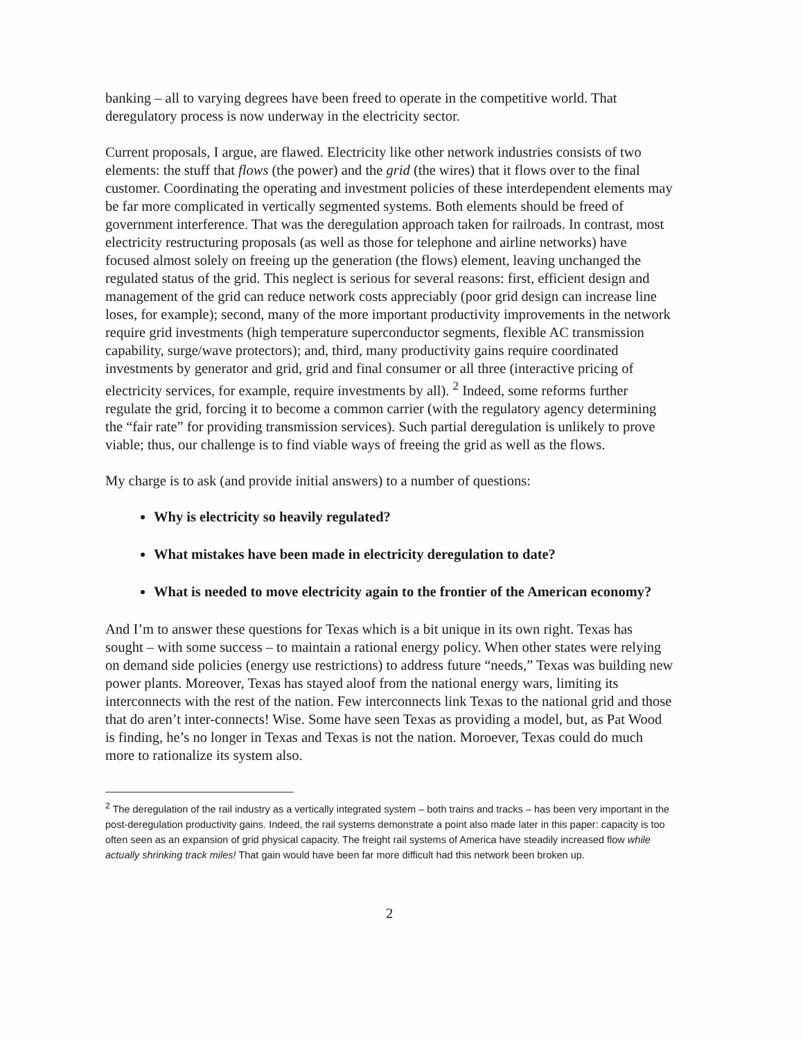banking – all to varying degrees have been freed to operate in the competitive world. That deregulatory process is now underway in the electricity sector.
Current proposals, I argue, are flawed. Electricity like other network industries consists of two elements: the stuff that flows (the power) and the grid (the wires) that it flows over to the final customer. Coordinating the operating and investment policies of these interdependent elements may be far more complicated in vertically segmented systems. Both elements should be freed of government interference. That was the deregulation approach taken for railroads. In contrast, most electricity restructuring proposals (as well as those for telephone and airline networks) have focused almost solely on freeing up the generation (the flows) element, leaving unchanged the regulated status of the grid. This neglect is serious for several reasons: first, efficient design and management of the grid can reduce network costs appreciably (poor grid design can increase line loses, for example); second, many of the more important productivity improvements in the network require grid investments (high temperature superconductor segments, flexible AC transmission capability, surge/wave protectors); and, third, many productivity gains require coordinated investments by generator and grid, grid and final consumer or all three (interactive pricing of electricity services, for example, require investments by all). <sup>2</sup> Indeed, some reforms further regulate the grid, forcing it to become a common carrier (with the regulatory agency determining the “fair rate” for providing transmission services). Such partial deregulation is unlikely to prove viable; thus, our challenge is to find viable ways of freeing the grid as well as the flows.
My charge is to ask (and provide initial answers) to a number of questions:
Why is electricity so heavily regulated?
What mistakes have been made in electricity deregulation to date?
What is needed to move electricity again to the frontier of the American economy?
And I’m to answer these questions for Texas which is a bit unique in its own right. Texas has sought – with some success – to maintain a rational energy policy. When other states were relying on demand side policies (energy use restrictions) to address future “needs,” Texas was building new power plants. Moreover, Texas has stayed aloof from the national energy wars, limiting its interconnects with the rest of the nation. Few interconnects link Texas to the national grid and those that do aren’t inter-connects! Wise. Some have seen Texas as providing a model, but, as Pat Wood is finding, he’s no longer in Texas and Texas is not the nation. Moroever, Texas could do much more to rationalize its system also.
<sup>2</sup> The deregulation of the rail industry as a vertically integrated system – both trains and tracks – has been very important in the post-deregulation productivity gains. Indeed, the rail systems demonstrate a point also made later in this paper: capacity is too often seen as an expansion of grid physical capacity. The freight rail systems of America have steadily increased flow while actually shrinking track miles! That gain would have been far more difficult had this network been broken up.
2